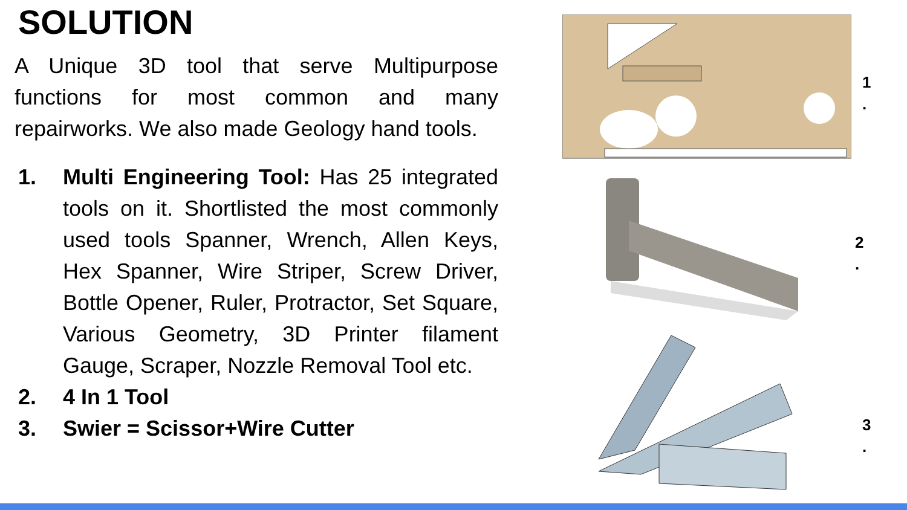SOLUTION
A Unique 3D tool that serve Multipurpose functions for most common and many repairworks. We also made Geology hand tools.
1. Multi Engineering Tool: Has 25 integrated tools on it. Shortlisted the most commonly used tools Spanner, Wrench, Allen Keys, Hex Spanner, Wire Striper, Screw Driver, Bottle Opener, Ruler, Protractor, Set Square, Various Geometry, 3D Printer filament Gauge, Scraper, Nozzle Removal Tool etc.
2. 4 In 1 Tool
3. Swier = Scissor+Wire Cutter
1
.
2
.
3
.